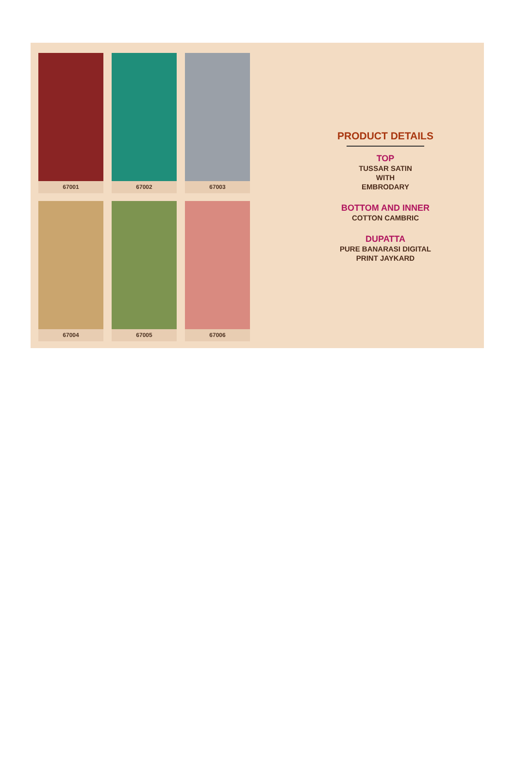67001
67002
67003
67004
67005
67006
PRODUCT DETAILS
TOP
TUSSAR SATIN
WITH
EMBRODARY
BOTTOM AND INNER
COTTON CAMBRIC
DUPATTA
PURE BANARASI DIGITAL
PRINT JAYKARD